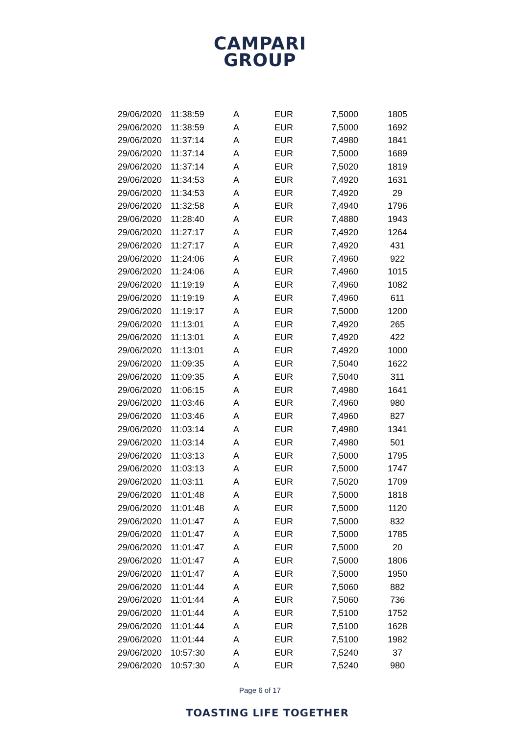CAMPARI
GROUP
| 29/06/2020 | 11:38:59 | A | EUR | 7,5000 | 1805 |
| 29/06/2020 | 11:38:59 | A | EUR | 7,5000 | 1692 |
| 29/06/2020 | 11:37:14 | A | EUR | 7,4980 | 1841 |
| 29/06/2020 | 11:37:14 | A | EUR | 7,5000 | 1689 |
| 29/06/2020 | 11:37:14 | A | EUR | 7,5020 | 1819 |
| 29/06/2020 | 11:34:53 | A | EUR | 7,4920 | 1631 |
| 29/06/2020 | 11:34:53 | A | EUR | 7,4920 | 29 |
| 29/06/2020 | 11:32:58 | A | EUR | 7,4940 | 1796 |
| 29/06/2020 | 11:28:40 | A | EUR | 7,4880 | 1943 |
| 29/06/2020 | 11:27:17 | A | EUR | 7,4920 | 1264 |
| 29/06/2020 | 11:27:17 | A | EUR | 7,4920 | 431 |
| 29/06/2020 | 11:24:06 | A | EUR | 7,4960 | 922 |
| 29/06/2020 | 11:24:06 | A | EUR | 7,4960 | 1015 |
| 29/06/2020 | 11:19:19 | A | EUR | 7,4960 | 1082 |
| 29/06/2020 | 11:19:19 | A | EUR | 7,4960 | 611 |
| 29/06/2020 | 11:19:17 | A | EUR | 7,5000 | 1200 |
| 29/06/2020 | 11:13:01 | A | EUR | 7,4920 | 265 |
| 29/06/2020 | 11:13:01 | A | EUR | 7,4920 | 422 |
| 29/06/2020 | 11:13:01 | A | EUR | 7,4920 | 1000 |
| 29/06/2020 | 11:09:35 | A | EUR | 7,5040 | 1622 |
| 29/06/2020 | 11:09:35 | A | EUR | 7,5040 | 311 |
| 29/06/2020 | 11:06:15 | A | EUR | 7,4980 | 1641 |
| 29/06/2020 | 11:03:46 | A | EUR | 7,4960 | 980 |
| 29/06/2020 | 11:03:46 | A | EUR | 7,4960 | 827 |
| 29/06/2020 | 11:03:14 | A | EUR | 7,4980 | 1341 |
| 29/06/2020 | 11:03:14 | A | EUR | 7,4980 | 501 |
| 29/06/2020 | 11:03:13 | A | EUR | 7,5000 | 1795 |
| 29/06/2020 | 11:03:13 | A | EUR | 7,5000 | 1747 |
| 29/06/2020 | 11:03:11 | A | EUR | 7,5020 | 1709 |
| 29/06/2020 | 11:01:48 | A | EUR | 7,5000 | 1818 |
| 29/06/2020 | 11:01:48 | A | EUR | 7,5000 | 1120 |
| 29/06/2020 | 11:01:47 | A | EUR | 7,5000 | 832 |
| 29/06/2020 | 11:01:47 | A | EUR | 7,5000 | 1785 |
| 29/06/2020 | 11:01:47 | A | EUR | 7,5000 | 20 |
| 29/06/2020 | 11:01:47 | A | EUR | 7,5000 | 1806 |
| 29/06/2020 | 11:01:47 | A | EUR | 7,5000 | 1950 |
| 29/06/2020 | 11:01:44 | A | EUR | 7,5060 | 882 |
| 29/06/2020 | 11:01:44 | A | EUR | 7,5060 | 736 |
| 29/06/2020 | 11:01:44 | A | EUR | 7,5100 | 1752 |
| 29/06/2020 | 11:01:44 | A | EUR | 7,5100 | 1628 |
| 29/06/2020 | 11:01:44 | A | EUR | 7,5100 | 1982 |
| 29/06/2020 | 10:57:30 | A | EUR | 7,5240 | 37 |
| 29/06/2020 | 10:57:30 | A | EUR | 7,5240 | 980 |
Page 6 of 17
TOASTING LIFE TOGETHER